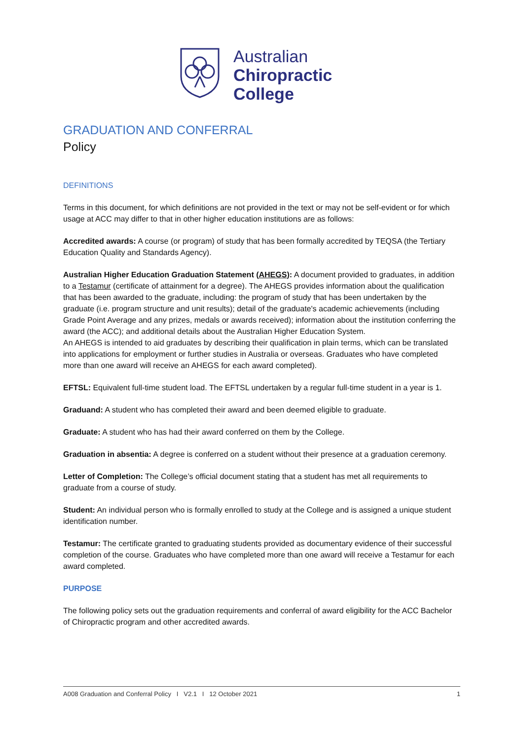Australian
Chiropractic
College
GRADUATION AND CONFERRAL
Policy
DEFINITIONS
Terms in this document, for which definitions are not provided in the text or may not be self-evident or for which usage at ACC may differ to that in other higher education institutions are as follows:
Accredited awards: A course (or program) of study that has been formally accredited by TEQSA (the Tertiary Education Quality and Standards Agency).
Australian Higher Education Graduation Statement (AHEGS): A document provided to graduates, in addition to a Testamur (certificate of attainment for a degree). The AHEGS provides information about the qualification that has been awarded to the graduate, including: the program of study that has been undertaken by the graduate (i.e. program structure and unit results); detail of the graduate's academic achievements (including Grade Point Average and any prizes, medals or awards received); information about the institution conferring the award (the ACC); and additional details about the Australian Higher Education System.
An AHEGS is intended to aid graduates by describing their qualification in plain terms, which can be translated into applications for employment or further studies in Australia or overseas. Graduates who have completed more than one award will receive an AHEGS for each award completed).
EFTSL: Equivalent full-time student load. The EFTSL undertaken by a regular full-time student in a year is 1.
Graduand: A student who has completed their award and been deemed eligible to graduate.
Graduate: A student who has had their award conferred on them by the College.
Graduation in absentia: A degree is conferred on a student without their presence at a graduation ceremony.
Letter of Completion: The College’s official document stating that a student has met all requirements to graduate from a course of study.
Student: An individual person who is formally enrolled to study at the College and is assigned a unique student identification number.
Testamur: The certificate granted to graduating students provided as documentary evidence of their successful completion of the course. Graduates who have completed more than one award will receive a Testamur for each award completed.
PURPOSE
The following policy sets out the graduation requirements and conferral of award eligibility for the ACC Bachelor of Chiropractic program and other accredited awards.
A008 Graduation and Conferral Policy I V2.1 I 12 October 2021 1